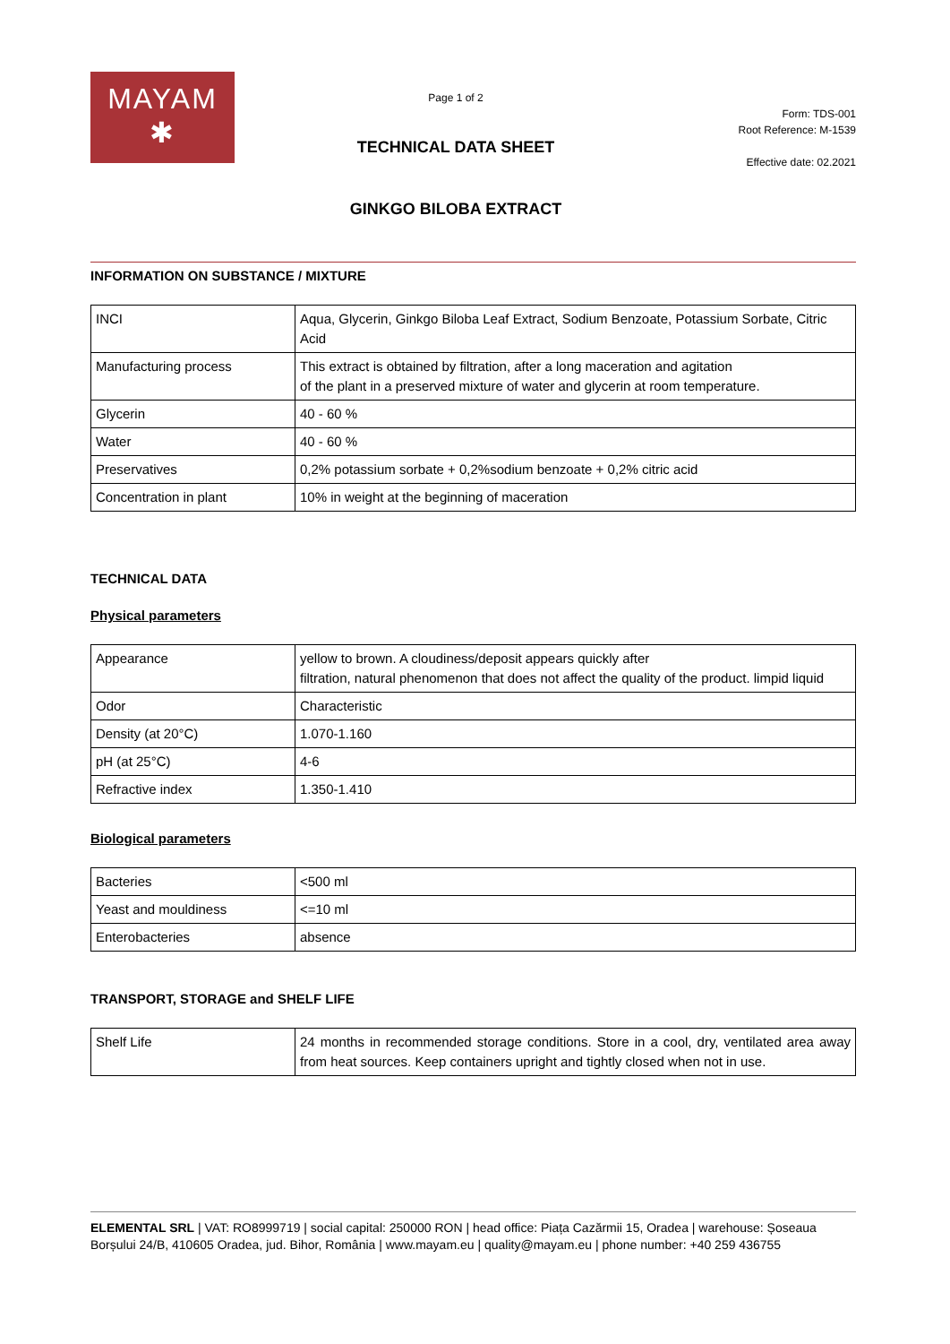MAYAM
✱
Page 1 of 2
TECHNICAL DATA SHEET
GINKGO BILOBA EXTRACT
Form: TDS-001
Root Reference: M-1539
Effective date: 02.2021
INFORMATION ON SUBSTANCE / MIXTURE
| INCI | Aqua, Glycerin, Ginkgo Biloba Leaf Extract, Sodium Benzoate, Potassium Sorbate, Citric Acid |
| Manufacturing process | This extract is obtained by filtration, after a long maceration and agitation of the plant in a preserved mixture of water and glycerin at room temperature. |
| Glycerin | 40 - 60 % |
| Water | 40 - 60 % |
| Preservatives | 0,2% potassium sorbate + 0,2%sodium benzoate + 0,2% citric acid |
| Concentration in plant | 10% in weight at the beginning of maceration |
TECHNICAL DATA
Physical parameters
| Appearance | yellow to brown. A cloudiness/deposit appears quickly after filtration, natural phenomenon that does not affect the quality of the product. limpid liquid |
| Odor | Characteristic |
| Density (at 20°C) | 1.070-1.160 |
| pH (at 25°C) | 4-6 |
| Refractive index | 1.350-1.410 |
Biological parameters
| Bacteries | <500 ml |
| Yeast and mouldiness | <=10 ml |
| Enterobacteries | absence |
TRANSPORT, STORAGE and SHELF LIFE
| Shelf Life | 24 months in recommended storage conditions. Store in a cool, dry, ventilated area away from heat sources. Keep containers upright and tightly closed when not in use. |
ELEMENTAL SRL | VAT: RO8999719 | social capital: 250000 RON | head office: Piața Cazărmii 15, Oradea | warehouse: Șoseaua Borșului 24/B, 410605 Oradea, jud. Bihor, România | www.mayam.eu | quality@mayam.eu | phone number: +40 259 436755